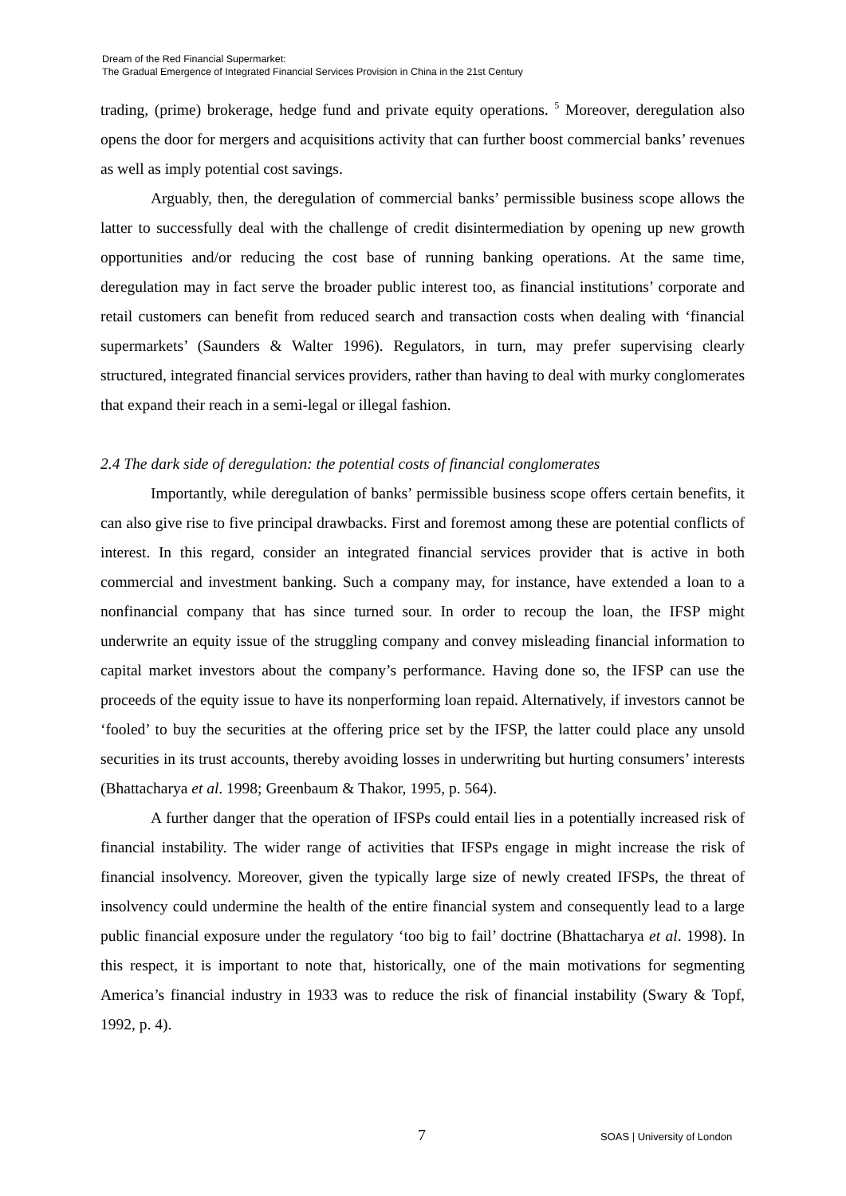Dream of the Red Financial Supermarket:
The Gradual Emergence of Integrated Financial Services Provision in China in the 21st Century
trading, (prime) brokerage, hedge fund and private equity operations. <sup>5</sup> Moreover, deregulation also opens the door for mergers and acquisitions activity that can further boost commercial banks’ revenues as well as imply potential cost savings.
Arguably, then, the deregulation of commercial banks’ permissible business scope allows the latter to successfully deal with the challenge of credit disintermediation by opening up new growth opportunities and/or reducing the cost base of running banking operations. At the same time, deregulation may in fact serve the broader public interest too, as financial institutions’ corporate and retail customers can benefit from reduced search and transaction costs when dealing with ‘financial supermarkets’ (Saunders & Walter 1996). Regulators, in turn, may prefer supervising clearly structured, integrated financial services providers, rather than having to deal with murky conglomerates that expand their reach in a semi-legal or illegal fashion.
2.4 The dark side of deregulation: the potential costs of financial conglomerates
Importantly, while deregulation of banks’ permissible business scope offers certain benefits, it can also give rise to five principal drawbacks. First and foremost among these are potential conflicts of interest. In this regard, consider an integrated financial services provider that is active in both commercial and investment banking. Such a company may, for instance, have extended a loan to a nonfinancial company that has since turned sour. In order to recoup the loan, the IFSP might underwrite an equity issue of the struggling company and convey misleading financial information to capital market investors about the company’s performance. Having done so, the IFSP can use the proceeds of the equity issue to have its nonperforming loan repaid. Alternatively, if investors cannot be ‘fooled’ to buy the securities at the offering price set by the IFSP, the latter could place any unsold securities in its trust accounts, thereby avoiding losses in underwriting but hurting consumers’ interests (Bhattacharya et al. 1998; Greenbaum & Thakor, 1995, p. 564).
A further danger that the operation of IFSPs could entail lies in a potentially increased risk of financial instability. The wider range of activities that IFSPs engage in might increase the risk of financial insolvency. Moreover, given the typically large size of newly created IFSPs, the threat of insolvency could undermine the health of the entire financial system and consequently lead to a large public financial exposure under the regulatory ‘too big to fail’ doctrine (Bhattacharya et al. 1998). In this respect, it is important to note that, historically, one of the main motivations for segmenting America’s financial industry in 1933 was to reduce the risk of financial instability (Swary & Topf, 1992, p. 4).
7 SOAS | University of London